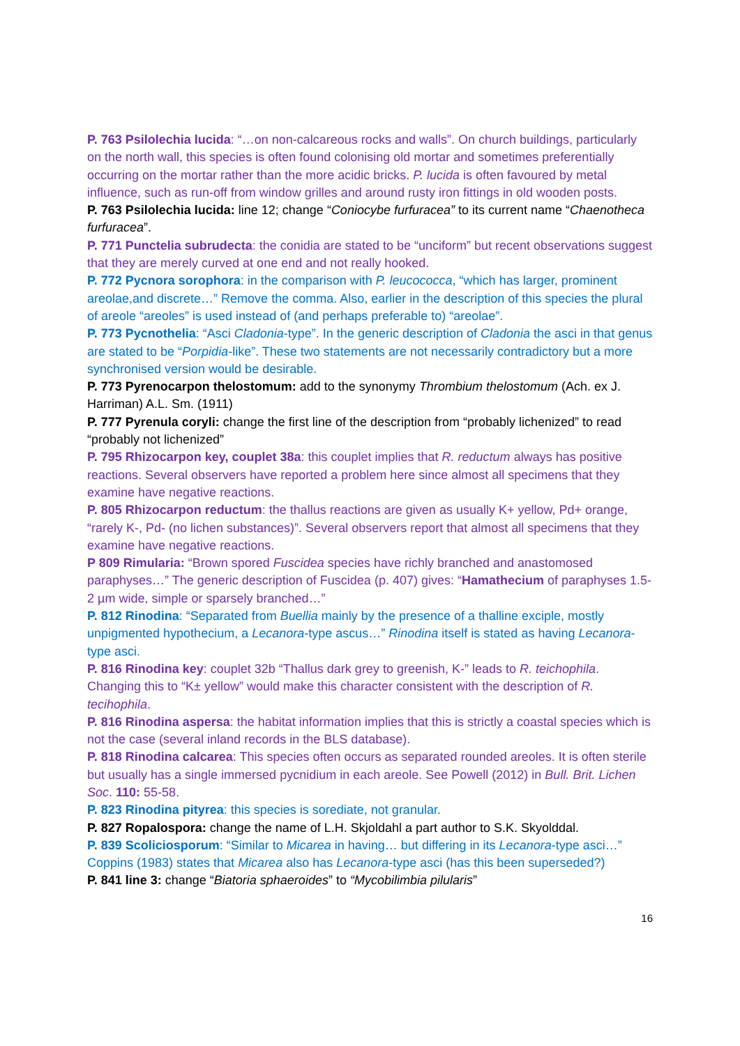P. 763 Psilolechia lucida: “…on non-calcareous rocks and walls”. On church buildings, particularly on the north wall, this species is often found colonising old mortar and sometimes preferentially occurring on the mortar rather than the more acidic bricks. P. lucida is often favoured by metal influence, such as run-off from window grilles and around rusty iron fittings in old wooden posts.
P. 763 Psilolechia lucida: line 12; change “Coniocybe furfuracea” to its current name “Chaenotheca furfuracea”.
P. 771 Punctelia subrudecta: the conidia are stated to be “unciform” but recent observations suggest that they are merely curved at one end and not really hooked.
P. 772 Pycnora sorophora: in the comparison with P. leucococca, “which has larger, prominent areolae,and discrete…” Remove the comma. Also, earlier in the description of this species the plural of areole “areoles” is used instead of (and perhaps preferable to) “areolae”.
P. 773 Pycnothelia: “Asci Cladonia-type”. In the generic description of Cladonia the asci in that genus are stated to be “Porpidia-like”. These two statements are not necessarily contradictory but a more synchronised version would be desirable.
P. 773 Pyrenocarpon thelostomum: add to the synonymy Thrombium thelostomum (Ach. ex J. Harriman) A.L. Sm. (1911)
P. 777 Pyrenula coryli: change the first line of the description from “probably lichenized” to read “probably not lichenized”
P. 795 Rhizocarpon key, couplet 38a: this couplet implies that R. reductum always has positive reactions. Several observers have reported a problem here since almost all specimens that they examine have negative reactions.
P. 805 Rhizocarpon reductum: the thallus reactions are given as usually K+ yellow, Pd+ orange, “rarely K-, Pd- (no lichen substances)”. Several observers report that almost all specimens that they examine have negative reactions.
P 809 Rimularia: “Brown spored Fuscidea species have richly branched and anastomosed paraphyses…” The generic description of Fuscidea (p. 407) gives: “Hamathecium of paraphyses 1.5-2 µm wide, simple or sparsely branched…”
P. 812 Rinodina: “Separated from Buellia mainly by the presence of a thalline exciple, mostly unpigmented hypothecium, a Lecanora-type ascus…” Rinodina itself is stated as having Lecanora-type asci.
P. 816 Rinodina key: couplet 32b “Thallus dark grey to greenish, K-” leads to R. teichophila. Changing this to “K± yellow” would make this character consistent with the description of R. tecihophila.
P. 816 Rinodina aspersa: the habitat information implies that this is strictly a coastal species which is not the case (several inland records in the BLS database).
P. 818 Rinodina calcarea: This species often occurs as separated rounded areoles. It is often sterile but usually has a single immersed pycnidium in each areole. See Powell (2012) in Bull. Brit. Lichen Soc. 110: 55-58.
P. 823 Rinodina pityrea: this species is sorediate, not granular.
P. 827 Ropalospora: change the name of L.H. Skjoldahl a part author to S.K. Skyolddal.
P. 839 Scoliciosporum: “Similar to Micarea in having… but differing in its Lecanora-type asci…” Coppins (1983) states that Micarea also has Lecanora-type asci (has this been superseded?)
P. 841 line 3: change “Biatoria sphaeroides” to “Mycobilimbia pilularis”
16